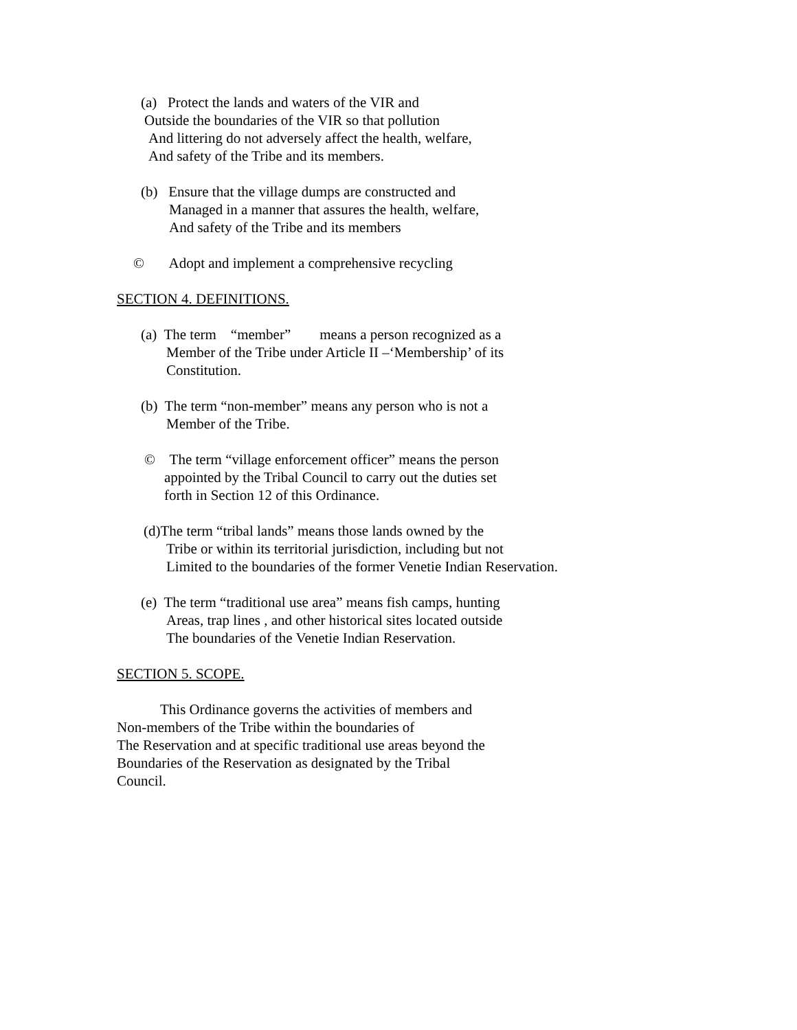(a) Protect the lands and waters of the VIR and
Outside the boundaries of the VIR so that pollution
And littering do not adversely affect the health, welfare,
And safety of the Tribe and its members.
(b) Ensure that the village dumps are constructed and
Managed in a manner that assures the health, welfare,
And safety of the Tribe and its members
© Adopt and implement a comprehensive recycling
SECTION 4. DEFINITIONS.
(a) The term “member” means a person recognized as a
Member of the Tribe under Article II –‘Membership’ of its
Constitution.
(b) The term “non-member” means any person who is not a
Member of the Tribe.
© The term “village enforcement officer” means the person
appointed by the Tribal Council to carry out the duties set
forth in Section 12 of this Ordinance.
(d)The term “tribal lands” means those lands owned by the
Tribe or within its territorial jurisdiction, including but not
Limited to the boundaries of the former Venetie Indian Reservation.
(e) The term “traditional use area” means fish camps, hunting
Areas, trap lines , and other historical sites located outside
The boundaries of the Venetie Indian Reservation.
SECTION 5. SCOPE.
This Ordinance governs the activities of members and
Non-members of the Tribe within the boundaries of
The Reservation and at specific traditional use areas beyond the
Boundaries of the Reservation as designated by the Tribal
Council.